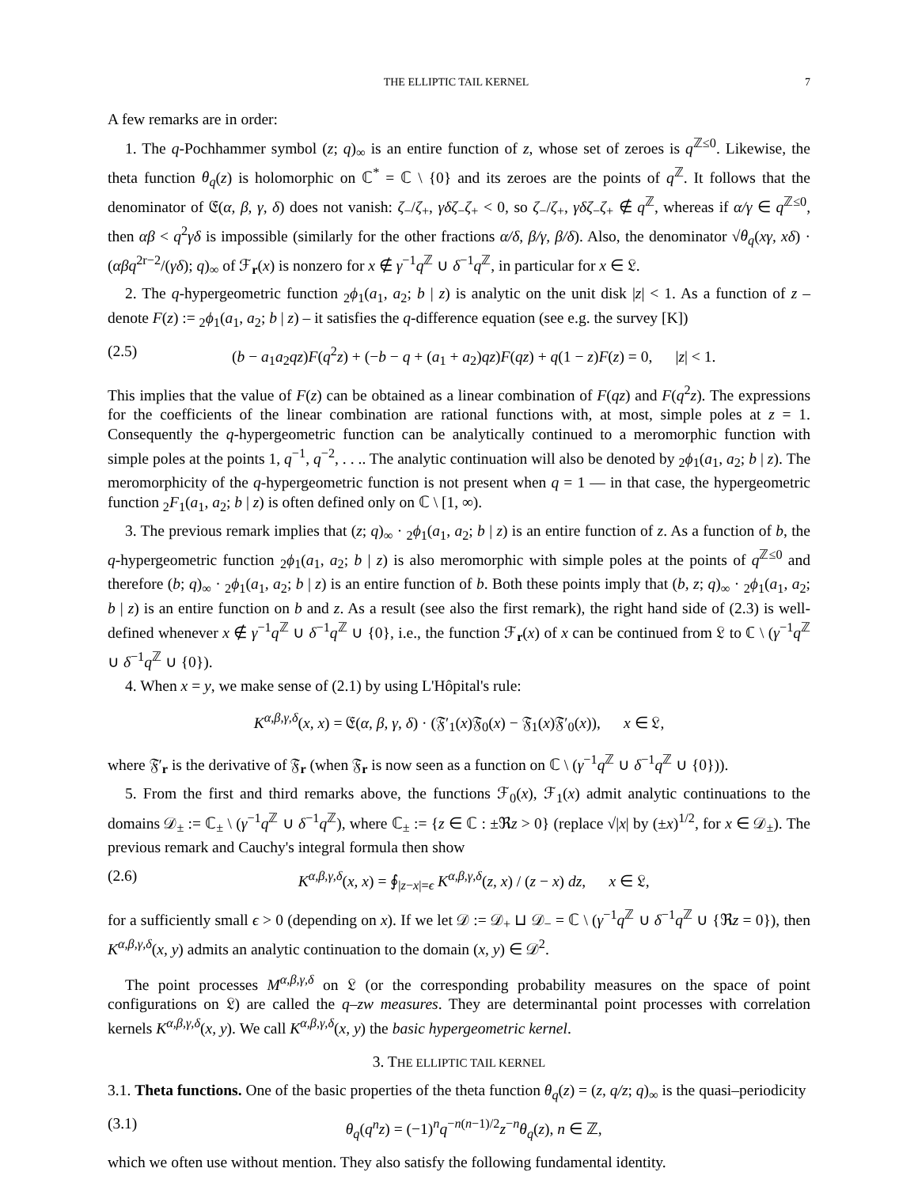THE ELLIPTIC TAIL KERNEL 7
A few remarks are in order:
1. The q-Pochhammer symbol (z; q)<sub>∞</sub> is an entire function of z, whose set of zeroes is q<sup>ℤ≤0</sup>. Likewise, the theta function θ<sub>q</sub>(z) is holomorphic on ℂ<sup>*</sup> = ℂ \ {0} and its zeroes are the points of q<sup>ℤ</sup>. It follows that the denominator of 𝔈(α, β, γ, δ) does not vanish: ζ<sub>−</sub>/ζ<sub>+</sub>, γδζ<sub>−</sub>ζ<sub>+</sub> < 0, so ζ<sub>−</sub>/ζ<sub>+</sub>, γδζ<sub>−</sub>ζ<sub>+</sub> ∉ q<sup>ℤ</sup>, whereas if α/γ ∈ q<sup>ℤ≤0</sup>, then αβ < q<sup>2</sup>γδ is impossible (similarly for the other fractions α/δ, β/γ, β/δ). Also, the denominator √θ<sub>q</sub>(xγ, xδ) · (αβq<sup>2r−2</sup>/(γδ); q)<sub>∞</sub> of ℱ<sub>r</sub>(x) is nonzero for x ∉ γ<sup>−1</sup>q<sup>ℤ</sup> ∪ δ<sup>−1</sup>q<sup>ℤ</sup>, in particular for x ∈ 𝔏.
2. The q-hypergeometric function <sub>2</sub>ϕ<sub>1</sub>(a<sub>1</sub>, a<sub>2</sub>; b | z) is analytic on the unit disk |z| < 1. As a function of z – denote F(z) := <sub>2</sub>ϕ<sub>1</sub>(a<sub>1</sub>, a<sub>2</sub>; b | z) – it satisfies the q-difference equation (see e.g. the survey [K])
(2.5) (b − a<sub>1</sub>a<sub>2</sub>qz)F(q<sup>2</sup>z) + (−b − q + (a<sub>1</sub> + a<sub>2</sub>)qz)F(qz) + q(1 − z)F(z) = 0, |z| < 1.
This implies that the value of F(z) can be obtained as a linear combination of F(qz) and F(q<sup>2</sup>z). The expressions for the coefficients of the linear combination are rational functions with, at most, simple poles at z = 1. Consequently the q-hypergeometric function can be analytically continued to a meromorphic function with simple poles at the points 1, q<sup>−1</sup>, q<sup>−2</sup>, . . .. The analytic continuation will also be denoted by <sub>2</sub>ϕ<sub>1</sub>(a<sub>1</sub>, a<sub>2</sub>; b | z). The meromorphicity of the q-hypergeometric function is not present when q = 1 — in that case, the hypergeometric function <sub>2</sub>F<sub>1</sub>(a<sub>1</sub>, a<sub>2</sub>; b | z) is often defined only on ℂ \ [1, ∞).
3. The previous remark implies that (z; q)<sub>∞</sub> · <sub>2</sub>ϕ<sub>1</sub>(a<sub>1</sub>, a<sub>2</sub>; b | z) is an entire function of z. As a function of b, the q-hypergeometric function <sub>2</sub>ϕ<sub>1</sub>(a<sub>1</sub>, a<sub>2</sub>; b | z) is also meromorphic with simple poles at the points of q<sup>ℤ≤0</sup> and therefore (b; q)<sub>∞</sub> · <sub>2</sub>ϕ<sub>1</sub>(a<sub>1</sub>, a<sub>2</sub>; b | z) is an entire function of b. Both these points imply that (b, z; q)<sub>∞</sub> · <sub>2</sub>ϕ<sub>1</sub>(a<sub>1</sub>, a<sub>2</sub>; b | z) is an entire function on b and z. As a result (see also the first remark), the right hand side of (2.3) is well-defined whenever x ∉ γ<sup>−1</sup>q<sup>ℤ</sup> ∪ δ<sup>−1</sup>q<sup>ℤ</sup> ∪ {0}, i.e., the function ℱ<sub>r</sub>(x) of x can be continued from 𝔏 to ℂ \ (γ<sup>−1</sup>q<sup>ℤ</sup> ∪ δ<sup>−1</sup>q<sup>ℤ</sup> ∪ {0}).
4. When x = y, we make sense of (2.1) by using L'Hôpital's rule:
K<sup>α,β,γ,δ</sup>(x, x) = 𝔈(α, β, γ, δ) · (𝔉′<sub>1</sub>(x)𝔉<sub>0</sub>(x) − 𝔉<sub>1</sub>(x)𝔉′<sub>0</sub>(x)), x ∈ 𝔏,
where 𝔉′<sub>r</sub> is the derivative of 𝔉<sub>r</sub> (when 𝔉<sub>r</sub> is now seen as a function on ℂ \ (γ<sup>−1</sup>q<sup>ℤ</sup> ∪ δ<sup>−1</sup>q<sup>ℤ</sup> ∪ {0})).
5. From the first and third remarks above, the functions ℱ<sub>0</sub>(x), ℱ<sub>1</sub>(x) admit analytic continuations to the domains 𝒟<sub>±</sub> := ℂ<sub>±</sub> \ (γ<sup>−1</sup>q<sup>ℤ</sup> ∪ δ<sup>−1</sup>q<sup>ℤ</sup>), where ℂ<sub>±</sub> := {z ∈ ℂ : ±ℜz > 0} (replace √|x| by (±x)<sup>1/2</sup>, for x ∈ 𝒟<sub>±</sub>). The previous remark and Cauchy's integral formula then show
(2.6) K<sup>α,β,γ,δ</sup>(x, x) = ∮<sub>|z−x|=ϵ</sub> K<sup>α,β,γ,δ</sup>(z, x) / (z − x) dz, x ∈ 𝔏,
for a sufficiently small ϵ > 0 (depending on x). If we let 𝒟 := 𝒟<sub>+</sub> ⊔ 𝒟<sub>−</sub> = ℂ \ (γ<sup>−1</sup>q<sup>ℤ</sup> ∪ δ<sup>−1</sup>q<sup>ℤ</sup> ∪ {ℜz = 0}), then K<sup>α,β,γ,δ</sup>(x, y) admits an analytic continuation to the domain (x, y) ∈ 𝒟<sup>2</sup>.
The point processes M<sup>α,β,γ,δ</sup> on 𝔏 (or the corresponding probability measures on the space of point configurations on 𝔏) are called the q–zw measures. They are determinantal point processes with correlation kernels K<sup>α,β,γ,δ</sup>(x, y). We call K<sup>α,β,γ,δ</sup>(x, y) the basic hypergeometric kernel.
3. THE ELLIPTIC TAIL KERNEL
3.1. Theta functions. One of the basic properties of the theta function θ<sub>q</sub>(z) = (z, q/z; q)<sub>∞</sub> is the quasi–periodicity
(3.1) θ<sub>q</sub>(q<sup>n</sup>z) = (−1)<sup>n</sup>q<sup>−n(n−1)/2</sup>z<sup>−n</sup>θ<sub>q</sub>(z), n ∈ ℤ,
which we often use without mention. They also satisfy the following fundamental identity.